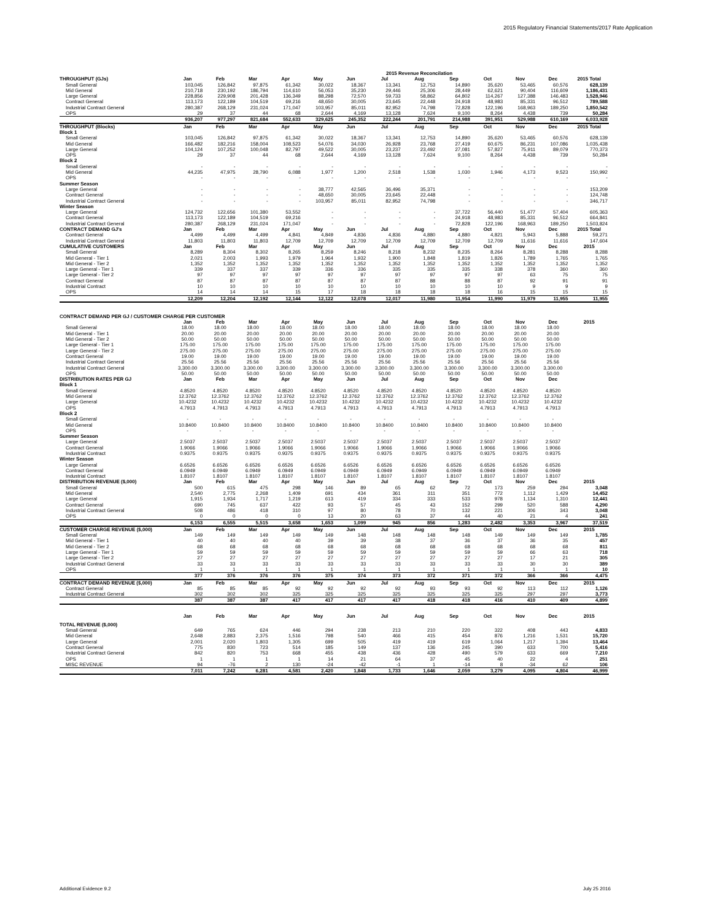2015 Regulatory Financial Statements/2017 Rate Application
| | | | | | | | 2015 Revenue Reconcilation | | | | | | |
| THROUGHPUT (GJs) | Jan | Feb | Mar | Apr | May | Jun | Jul | Aug | Sep | Oct | Nov | Dec | 2015 Total |
| Small General | 103,045 | 126,842 | 97,875 | 61,342 | 30,022 | 18,367 | 13,341 | 12,753 | 14,890 | 35,620 | 53,465 | 60,576 | 628,139 |
| Mid General | 210,718 | 230,192 | 186,794 | 114,610 | 56,053 | 35,230 | 29,446 | 25,306 | 28,449 | 62,621 | 90,404 | 116,609 | 1,186,431 |
| Large General | 228,856 | 229,908 | 201,428 | 136,349 | 88,298 | 72,570 | 59,733 | 58,862 | 64,802 | 114,267 | 127,388 | 146,483 | 1,528,946 |
| Contract General | 113,173 | 122,189 | 104,519 | 69,216 | 48,650 | 30,005 | 23,645 | 22,448 | 24,918 | 48,983 | 85,331 | 96,512 | 789,588 |
| Industrial Contract General | 280,387 | 268,129 | 231,024 | 171,047 | 103,957 | 85,011 | 82,952 | 74,798 | 72,828 | 122,196 | 168,963 | 189,250 | 1,850,542 |
| OPS | 29 | 37 | 44 | 68 | 2,644 | 4,169 | 13,128 | 7,624 | 9,100 | 8,264 | 4,438 | 739 | 50,284 |
| | 936,207 | 977,297 | 821,684 | 552,633 | 329,625 | 245,352 | 222,244 | 201,791 | 214,988 | 391,951 | 529,988 | 610,169 | 6,033,928 |
| THROUGHPUT (Blocks) | Jan | Feb | Mar | Apr | May | Jun | Jul | Aug | Sep | Oct | Nov | Dec | 2015 Total |
| Block 1 | | | | | | | | | | | | | |
| Small General | 103,045 | 126,842 | 97,875 | 61,342 | 30,022 | 18,367 | 13,341 | 12,753 | 14,890 | 35,620 | 53,465 | 60,576 | 628,139 |
| Mid General | 166,482 | 182,216 | 158,004 | 108,523 | 54,076 | 34,030 | 26,928 | 23,768 | 27,419 | 60,675 | 86,231 | 107,086 | 1,035,438 |
| Large General | 104,124 | 107,252 | 100,048 | 82,797 | 49,522 | 30,005 | 23,237 | 23,492 | 27,081 | 57,827 | 75,911 | 89,079 | 770,373 |
| OPS | 29 | 37 | 44 | 68 | 2,644 | 4,169 | 13,128 | 7,624 | 9,100 | 8,264 | 4,438 | 739 | 50,284 |
| Block 2 | | | | | | | | | | | | | |
| Small General | - | - | - | - | - | - | - | - | - | - | - | - | - |
| Mid General | 44,235 | 47,975 | 28,790 | 6,088 | 1,977 | 1,200 | 2,518 | 1,538 | 1,030 | 1,946 | 4,173 | 9,523 | 150,992 |
| OPS | - | - | - | - | - | - | - | - | - | - | - | - | - |
| Summer Season | | | | | | | | | | | | | |
| Large General | - | - | - | - | 38,777 | 42,565 | 36,496 | 35,371 | - | - | - | - | 153,209 |
| Contract General | - | - | - | - | 48,650 | 30,005 | 23,645 | 22,448 | - | - | - | - | 124,748 |
| Industrial Contract General | - | - | - | - | 103,957 | 85,011 | 82,952 | 74,798 | - | - | - | - | 346,717 |
| Winter Season | | | | | | | | | | | | | |
| Large General | 124,732 | 122,656 | 101,380 | 53,552 | - | - | - | - | 37,722 | 56,440 | 51,477 | 57,404 | 605,363 |
| Contract General | 113,173 | 122,189 | 104,519 | 69,216 | - | - | - | - | 24,918 | 48,983 | 85,331 | 96,512 | 664,841 |
| Industrial Contract General | 280,387 | 268,129 | 231,024 | 171,047 | - | - | - | - | 72,828 | 122,196 | 168,963 | 189,250 | 1,503,824 |
| CONTRACT DEMAND GJ's | Jan | Feb | Mar | Apr | May | Jun | Jul | Aug | Sep | Oct | Nov | Dec | 2015 Total |
| Contract General | 4,499 | 4,499 | 4,499 | 4,841 | 4,849 | 4,836 | 4,836 | 4,880 | 4,880 | 4,821 | 5,943 | 5,888 | 59,271 |
| Industrial Contract General | 11,803 | 11,803 | 11,803 | 12,709 | 12,709 | 12,709 | 12,709 | 12,709 | 12,709 | 12,709 | 11,616 | 11,616 | 147,604 |
| CUMULATIVE CUSTOMERS | Jan | Feb | Mar | Apr | May | Jun | Jul | Aug | Sep | Oct | Nov | Dec | 2015 |
| Small General | 8,289 | 8,304 | 8,302 | 8,265 | 8,259 | 8,246 | 8,218 | 8,232 | 8,235 | 8,264 | 8,281 | 8,288 | 8,288 |
| Mid General - Tier 1 | 2,021 | 2,003 | 1,993 | 1,979 | 1,964 | 1,932 | 1,900 | 1,848 | 1,819 | 1,826 | 1,789 | 1,765 | 1,765 |
| Mid General - Tier 2 | 1,352 | 1,352 | 1,352 | 1,352 | 1,352 | 1,352 | 1,352 | 1,352 | 1,352 | 1,352 | 1,352 | 1,352 | 1,352 |
| Large General - Tier 1 | 339 | 337 | 337 | 339 | 336 | 336 | 335 | 335 | 335 | 338 | 378 | 360 | 360 |
| Large General - Tier 2 | 97 | 97 | 97 | 97 | 97 | 97 | 97 | 97 | 97 | 97 | 63 | 75 | 75 |
| Contract General | 87 | 87 | 87 | 87 | 87 | 87 | 87 | 88 | 88 | 87 | 92 | 91 | 91 |
| Industrial Contract | 10 | 10 | 10 | 10 | 10 | 10 | 10 | 10 | 10 | 10 | 9 | 9 | 9 |
| OPS | 14 | 14 | 14 | 15 | 17 | 18 | 18 | 18 | 18 | 16 | 15 | 15 | 15 |
| | 12,209 | 12,204 | 12,192 | 12,144 | 12,122 | 12,078 | 12,017 | 11,980 | 11,954 | 11,990 | 11,979 | 11,955 | 11,955 |
| CONTRACT DEMAND PER GJ / CUSTOMER CHARGE PER CUSTOMER | | | | | | | | | | | | | |
| | Jan | Feb | Mar | Apr | May | Jun | Jul | Aug | Sep | Oct | Nov | Dec | 2015 |
| Small General | 18.00 | 18.00 | 18.00 | 18.00 | 18.00 | 18.00 | 18.00 | 18.00 | 18.00 | 18.00 | 18.00 | 18.00 | |
| Mid General - Tier 1 | 20.00 | 20.00 | 20.00 | 20.00 | 20.00 | 20.00 | 20.00 | 20.00 | 20.00 | 20.00 | 20.00 | 20.00 | |
| Mid General - Tier 2 | 50.00 | 50.00 | 50.00 | 50.00 | 50.00 | 50.00 | 50.00 | 50.00 | 50.00 | 50.00 | 50.00 | 50.00 | |
| Large General - Tier 1 | 175.00 | 175.00 | 175.00 | 175.00 | 175.00 | 175.00 | 175.00 | 175.00 | 175.00 | 175.00 | 175.00 | 175.00 | |
| Large General - Tier 2 | 275.00 | 275.00 | 275.00 | 275.00 | 275.00 | 275.00 | 275.00 | 275.00 | 275.00 | 275.00 | 275.00 | 275.00 | |
| Contract General | 19.00 | 19.00 | 19.00 | 19.00 | 19.00 | 19.00 | 19.00 | 19.00 | 19.00 | 19.00 | 19.00 | 19.00 | |
| Industrial Contract General | 25.56 | 25.56 | 25.56 | 25.56 | 25.56 | 25.56 | 25.56 | 25.56 | 25.56 | 25.56 | 25.56 | 25.56 | |
| Industrial Contract General | 3,300.00 | 3,300.00 | 3,300.00 | 3,300.00 | 3,300.00 | 3,300.00 | 3,300.00 | 3,300.00 | 3,300.00 | 3,300.00 | 3,300.00 | 3,300.00 | |
| OPS | 50.00 | 50.00 | 50.00 | 50.00 | 50.00 | 50.00 | 50.00 | 50.00 | 50.00 | 50.00 | 50.00 | 50.00 | |
| DISTRIBUTION RATES PER GJ | Jan | Feb | Mar | Apr | May | Jun | Jul | Aug | Sep | Oct | Nov | Dec | |
| Block 1 | | | | | | | | | | | | | |
| Small General | 4.8520 | 4.8520 | 4.8520 | 4.8520 | 4.8520 | 4.8520 | 4.8520 | 4.8520 | 4.8520 | 4.8520 | 4.8520 | 4.8520 | |
| Mid General | 12.3762 | 12.3762 | 12.3762 | 12.3762 | 12.3762 | 12.3762 | 12.3762 | 12.3762 | 12.3762 | 12.3762 | 12.3762 | 12.3762 | |
| Large General | 10.4232 | 10.4232 | 10.4232 | 10.4232 | 10.4232 | 10.4232 | 10.4232 | 10.4232 | 10.4232 | 10.4232 | 10.4232 | 10.4232 | |
| OPS | 4.7913 | 4.7913 | 4.7913 | 4.7913 | 4.7913 | 4.7913 | 4.7913 | 4.7913 | 4.7913 | 4.7913 | 4.7913 | 4.7913 | |
| Block 2 | | | | | | | | | | | | | |
| Small General | - | - | - | - | - | - | - | - | - | - | - | - | |
| Mid General | 10.8400 | 10.8400 | 10.8400 | 10.8400 | 10.8400 | 10.8400 | 10.8400 | 10.8400 | 10.8400 | 10.8400 | 10.8400 | 10.8400 | |
| OPS | - | - | - | - | - | - | - | - | - | - | - | - | |
| Summer Season | | | | | | | | | | | | | |
| Large General | 2.5037 | 2.5037 | 2.5037 | 2.5037 | 2.5037 | 2.5037 | 2.5037 | 2.5037 | 2.5037 | 2.5037 | 2.5037 | 2.5037 | |
| Contract General | 1.9066 | 1.9066 | 1.9066 | 1.9066 | 1.9066 | 1.9066 | 1.9066 | 1.9066 | 1.9066 | 1.9066 | 1.9066 | 1.9066 | |
| Industrial Contract | 0.9375 | 0.9375 | 0.9375 | 0.9375 | 0.9375 | 0.9375 | 0.9375 | 0.9375 | 0.9375 | 0.9375 | 0.9375 | 0.9375 | |
| Winter Season | | | | | | | | | | | | | |
| Large General | 6.6526 | 6.6526 | 6.6526 | 6.6526 | 6.6526 | 6.6526 | 6.6526 | 6.6526 | 6.6526 | 6.6526 | 6.6526 | 6.6526 | |
| Contract General | 6.0949 | 6.0949 | 6.0949 | 6.0949 | 6.0949 | 6.0949 | 6.0949 | 6.0949 | 6.0949 | 6.0949 | 6.0949 | 6.0949 | |
| Industrial Contract | 1.8107 | 1.8107 | 1.8107 | 1.8107 | 1.8107 | 1.8107 | 1.8107 | 1.8107 | 1.8107 | 1.8107 | 1.8107 | 1.8107 | |
| DISTRIBUTION REVENUE ($,000) | Jan | Feb | Mar | Apr | May | Jun | Jul | Aug | Sep | Oct | Nov | Dec | 2015 |
| Small General | 500 | 615 | 475 | 298 | 146 | 89 | 65 | 62 | 72 | 173 | 259 | 294 | 3,048 |
| Mid General | 2,540 | 2,775 | 2,268 | 1,409 | 691 | 434 | 361 | 311 | 351 | 772 | 1,112 | 1,429 | 14,452 |
| Large General | 1,915 | 1,934 | 1,717 | 1,219 | 613 | 419 | 334 | 333 | 533 | 978 | 1,134 | 1,310 | 12,441 |
| Contract General | 690 | 745 | 637 | 422 | 93 | 57 | 45 | 43 | 152 | 299 | 520 | 588 | 4,290 |
| Industrial Contract General | 508 | 486 | 418 | 310 | 97 | 80 | 78 | 70 | 132 | 221 | 306 | 343 | 3,048 |
| OPS | 0 | 0 | 0 | 0 | 13 | 20 | 63 | 37 | 44 | 40 | 21 | 4 | 241 |
| | 6,153 | 6,555 | 5,515 | 3,658 | 1,653 | 1,099 | 945 | 856 | 1,283 | 2,482 | 3,353 | 3,967 | 37,519 |
| CUSTOMER CHARGE REVENUE ($,000) | Jan | Feb | Mar | Apr | May | Jun | Jul | Aug | Sep | Oct | Nov | Dec | 2015 |
| Small General | 149 | 149 | 149 | 149 | 149 | 148 | 148 | 148 | 148 | 149 | 149 | 149 | 1,785 |
| Mid General - Tier 1 | 40 | 40 | 40 | 40 | 39 | 39 | 38 | 37 | 36 | 37 | 36 | 35 | 457 |
| Mid General - Tier 2 | 68 | 68 | 68 | 68 | 68 | 68 | 68 | 68 | 68 | 68 | 68 | 68 | 811 |
| Large General - Tier 1 | 59 | 59 | 59 | 59 | 59 | 59 | 59 | 59 | 59 | 59 | 66 | 63 | 718 |
| Large General - Tier 2 | 27 | 27 | 27 | 27 | 27 | 27 | 27 | 27 | 27 | 27 | 17 | 21 | 305 |
| Industrial Contract General | 33 | 33 | 33 | 33 | 33 | 33 | 33 | 33 | 33 | 33 | 30 | 30 | 389 |
| OPS | 1 | 1 | 1 | 1 | 1 | 1 | 1 | 1 | 1 | 1 | 1 | 1 | 10 |
| | 377 | 376 | 376 | 376 | 375 | 374 | 373 | 372 | 371 | 372 | 366 | 366 | 4,475 |
| CONTRACT DEMAND REVENUE ($,000) | Jan | Feb | Mar | Apr | May | Jun | Jul | Aug | Sep | Oct | Nov | Dec | 2015 |
| Contract General | 85 | 85 | 85 | 92 | 92 | 92 | 92 | 93 | 93 | 92 | 113 | 112 | 1,126 |
| Industrial Contract General | 302 | 302 | 302 | 325 | 325 | 325 | 325 | 325 | 325 | 325 | 297 | 297 | 3,773 |
| | 387 | 387 | 387 | 417 | 417 | 417 | 417 | 418 | 418 | 416 | 410 | 409 | 4,899 |
| TOTAL REVENUE ($,000) | Jan | Feb | Mar | Apr | May | Jun | Jul | Aug | Sep | Oct | Nov | Dec | 2015 |
| Small General | 649 | 765 | 624 | 446 | 294 | 238 | 213 | 210 | 220 | 322 | 408 | 443 | 4,833 |
| Mid General | 2,648 | 2,883 | 2,375 | 1,516 | 798 | 540 | 466 | 415 | 454 | 876 | 1,216 | 1,531 | 15,720 |
| Large General | 2,001 | 2,020 | 1,803 | 1,305 | 699 | 505 | 419 | 419 | 619 | 1,064 | 1,217 | 1,394 | 13,464 |
| Contract General | 775 | 830 | 723 | 514 | 185 | 149 | 137 | 136 | 245 | 390 | 633 | 700 | 5,416 |
| Industrial Contract General | 842 | 820 | 753 | 668 | 455 | 438 | 436 | 428 | 490 | 579 | 633 | 669 | 7,210 |
| OPS | 1 | 1 | 1 | 1 | 14 | 21 | 64 | 37 | 45 | 40 | 22 | 4 | 251 |
| MISC REVENUE | 94 | -76 | 2 | 130 | -24 | -42 | -1 | 1 | -14 | 8 | -34 | 62 | 106 |
| | 7,011 | 7,242 | 6,281 | 4,581 | 2,420 | 1,848 | 1,733 | 1,646 | 2,059 | 3,279 | 4,095 | 4,804 | 46,999 |
Additional Evidence 9.2 July 25 2016